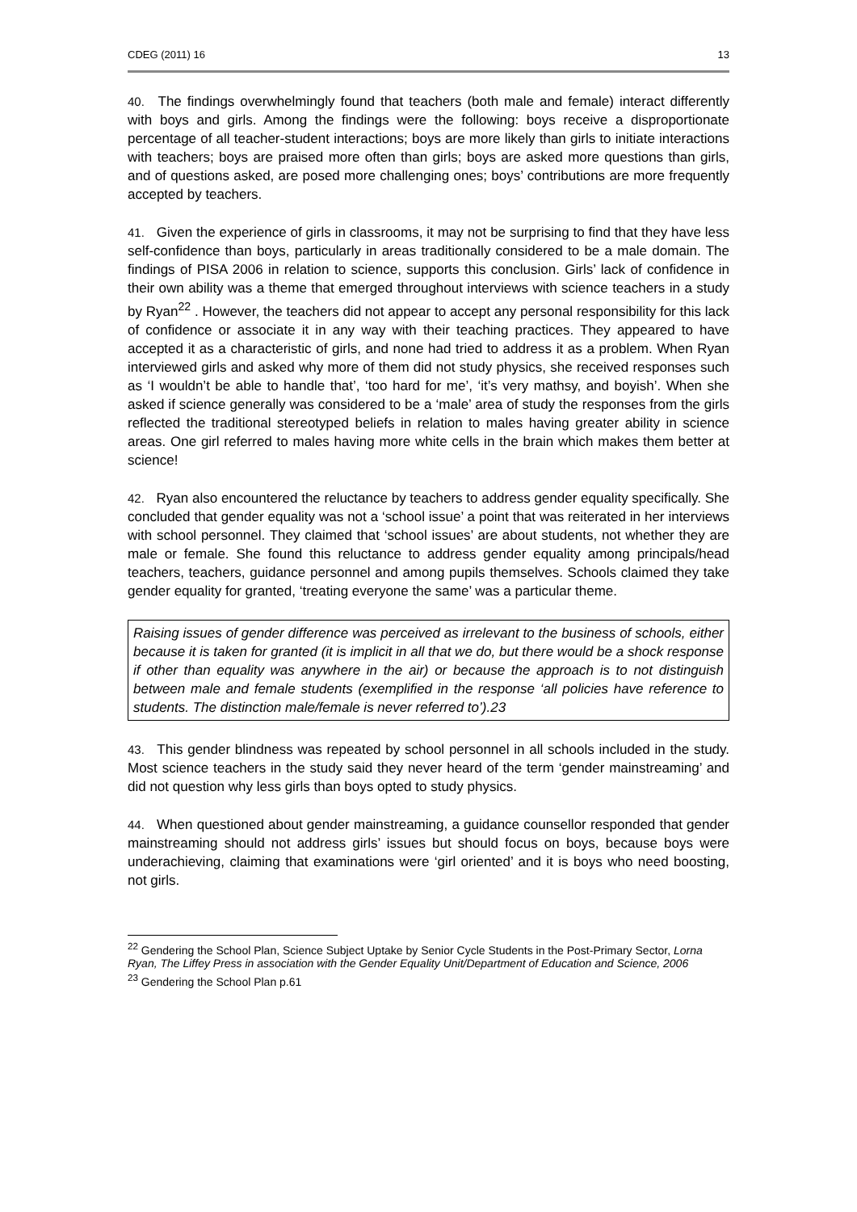CDEG (2011) 16 13
40. The findings overwhelmingly found that teachers (both male and female) interact differently with boys and girls. Among the findings were the following: boys receive a disproportionate percentage of all teacher-student interactions; boys are more likely than girls to initiate interactions with teachers; boys are praised more often than girls; boys are asked more questions than girls, and of questions asked, are posed more challenging ones; boys’ contributions are more frequently accepted by teachers.
41. Given the experience of girls in classrooms, it may not be surprising to find that they have less self-confidence than boys, particularly in areas traditionally considered to be a male domain. The findings of PISA 2006 in relation to science, supports this conclusion. Girls’ lack of confidence in their own ability was a theme that emerged throughout interviews with science teachers in a study by Ryan<sup>22</sup> . However, the teachers did not appear to accept any personal responsibility for this lack of confidence or associate it in any way with their teaching practices. They appeared to have accepted it as a characteristic of girls, and none had tried to address it as a problem. When Ryan interviewed girls and asked why more of them did not study physics, she received responses such as ‘I wouldn’t be able to handle that’, ‘too hard for me’, ‘it’s very mathsy, and boyish’. When she asked if science generally was considered to be a ‘male’ area of study the responses from the girls reflected the traditional stereotyped beliefs in relation to males having greater ability in science areas. One girl referred to males having more white cells in the brain which makes them better at science!
42. Ryan also encountered the reluctance by teachers to address gender equality specifically. She concluded that gender equality was not a ‘school issue’ a point that was reiterated in her interviews with school personnel. They claimed that ‘school issues’ are about students, not whether they are male or female. She found this reluctance to address gender equality among principals/head teachers, teachers, guidance personnel and among pupils themselves. Schools claimed they take gender equality for granted, ‘treating everyone the same’ was a particular theme.
Raising issues of gender difference was perceived as irrelevant to the business of schools, either because it is taken for granted (it is implicit in all that we do, but there would be a shock response if other than equality was anywhere in the air) or because the approach is to not distinguish between male and female students (exemplified in the response ‘all policies have reference to students. The distinction male/female is never referred to’).23
43. This gender blindness was repeated by school personnel in all schools included in the study. Most science teachers in the study said they never heard of the term ‘gender mainstreaming’ and did not question why less girls than boys opted to study physics.
44. When questioned about gender mainstreaming, a guidance counsellor responded that gender mainstreaming should not address girls’ issues but should focus on boys, because boys were underachieving, claiming that examinations were ‘girl oriented’ and it is boys who need boosting, not girls.
<sup>22</sup> Gendering the School Plan, Science Subject Uptake by Senior Cycle Students in the Post-Primary Sector, Lorna Ryan, The Liffey Press in association with the Gender Equality Unit/Department of Education and Science, 2006
<sup>23</sup> Gendering the School Plan p.61